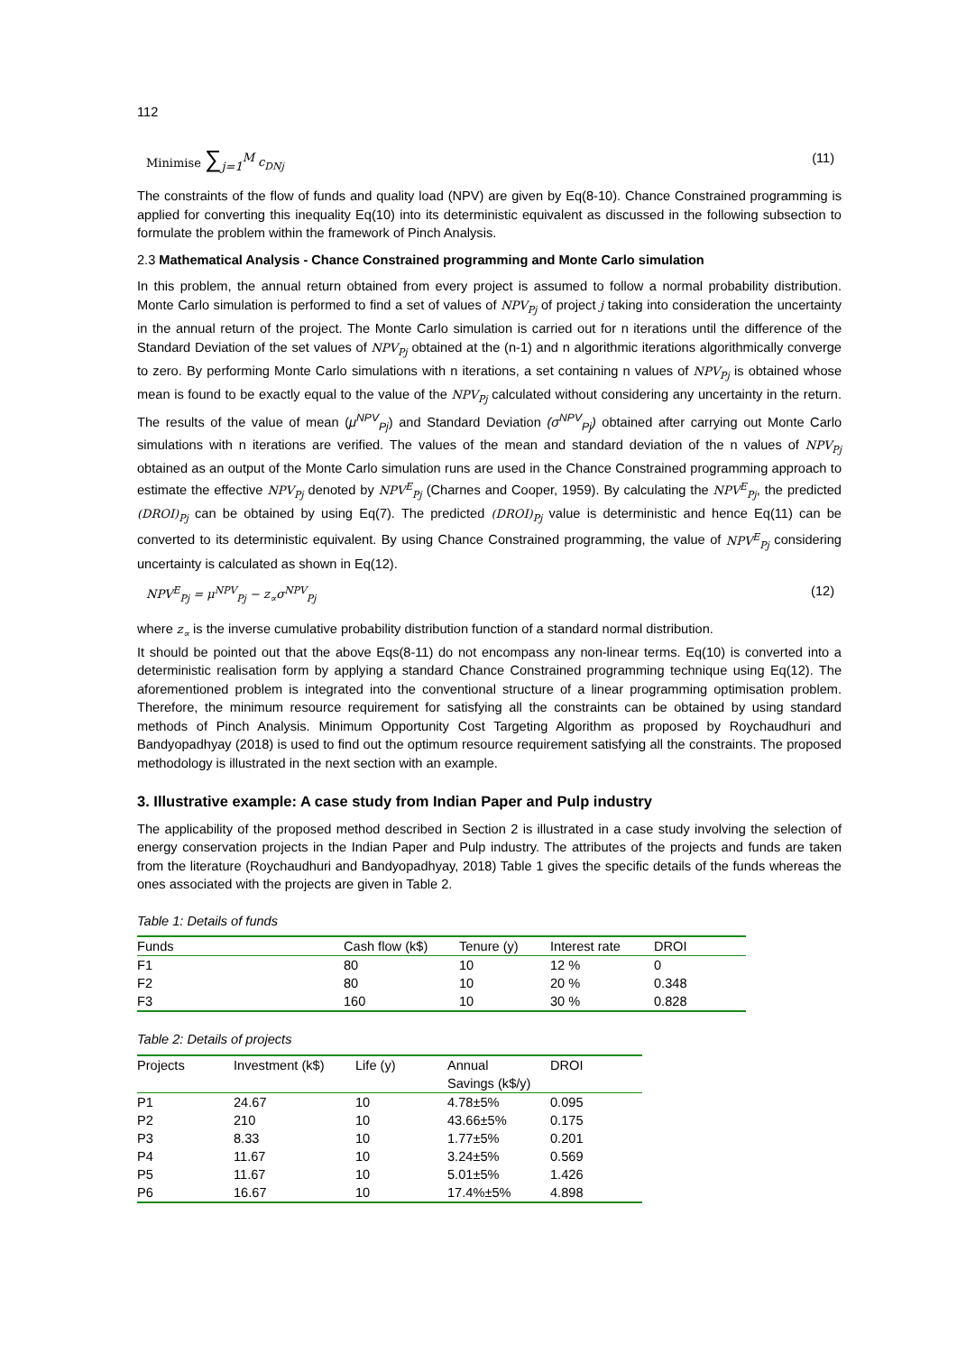112
Minimise ∑<sub>j=1</sub><sup>M</sup> c<sub>DNj</sub> (11)
The constraints of the flow of funds and quality load (NPV) are given by Eq(8-10). Chance Constrained programming is applied for converting this inequality Eq(10) into its deterministic equivalent as discussed in the following subsection to formulate the problem within the framework of Pinch Analysis.
2.3 Mathematical Analysis - Chance Constrained programming and Monte Carlo simulation
In this problem, the annual return obtained from every project is assumed to follow a normal probability distribution. Monte Carlo simulation is performed to find a set of values of NPV<sub>Pj</sub> of project j taking into consideration the uncertainty in the annual return of the project. The Monte Carlo simulation is carried out for n iterations until the difference of the Standard Deviation of the set values of NPV<sub>Pj</sub> obtained at the (n-1) and n algorithmic iterations algorithmically converge to zero. By performing Monte Carlo simulations with n iterations, a set containing n values of NPV<sub>Pj</sub> is obtained whose mean is found to be exactly equal to the value of the NPV<sub>Pj</sub> calculated without considering any uncertainty in the return. The results of the value of mean (μ<sup>NPV</sup><sub>Pj</sub>) and Standard Deviation (σ<sup>NPV</sup><sub>Pj</sub>) obtained after carrying out Monte Carlo simulations with n iterations are verified. The values of the mean and standard deviation of the n values of NPV<sub>Pj</sub> obtained as an output of the Monte Carlo simulation runs are used in the Chance Constrained programming approach to estimate the effective NPV<sub>Pj</sub> denoted by NPV<sup>E</sup><sub>Pj</sub> (Charnes and Cooper, 1959). By calculating the NPV<sup>E</sup><sub>Pj</sub>, the predicted (DROI)<sub>Pj</sub> can be obtained by using Eq(7). The predicted (DROI)<sub>Pj</sub> value is deterministic and hence Eq(11) can be converted to its deterministic equivalent. By using Chance Constrained programming, the value of NPV<sup>E</sup><sub>Pj</sub> considering uncertainty is calculated as shown in Eq(12).
NPV<sup>E</sup><sub>Pj</sub> = μ<sup>NPV</sup><sub>Pj</sub> − z<sub>∝</sub>σ<sup>NPV</sup><sub>Pj</sub> (12)
where z<sub>∝</sub> is the inverse cumulative probability distribution function of a standard normal distribution.
It should be pointed out that the above Eqs(8-11) do not encompass any non-linear terms. Eq(10) is converted into a deterministic realisation form by applying a standard Chance Constrained programming technique using Eq(12). The aforementioned problem is integrated into the conventional structure of a linear programming optimisation problem. Therefore, the minimum resource requirement for satisfying all the constraints can be obtained by using standard methods of Pinch Analysis. Minimum Opportunity Cost Targeting Algorithm as proposed by Roychaudhuri and Bandyopadhyay (2018) is used to find out the optimum resource requirement satisfying all the constraints. The proposed methodology is illustrated in the next section with an example.
3. Illustrative example: A case study from Indian Paper and Pulp industry
The applicability of the proposed method described in Section 2 is illustrated in a case study involving the selection of energy conservation projects in the Indian Paper and Pulp industry. The attributes of the projects and funds are taken from the literature (Roychaudhuri and Bandyopadhyay, 2018) Table 1 gives the specific details of the funds whereas the ones associated with the projects are given in Table 2.
Table 1: Details of funds
| Funds | Cash flow (k$) | Tenure (y) | Interest rate | DROI |
| --- | --- | --- | --- | --- |
| F1 | 80 | 10 | 12 % | 0 |
| F2 | 80 | 10 | 20 % | 0.348 |
| F3 | 160 | 10 | 30 % | 0.828 |
Table 2: Details of projects
| Projects | Investment (k$) | Life (y) | Annual Savings (k$/y) | DROI |
| --- | --- | --- | --- | --- |
| P1 | 24.67 | 10 | 4.78±5% | 0.095 |
| P2 | 210 | 10 | 43.66±5% | 0.175 |
| P3 | 8.33 | 10 | 1.77±5% | 0.201 |
| P4 | 11.67 | 10 | 3.24±5% | 0.569 |
| P5 | 11.67 | 10 | 5.01±5% | 1.426 |
| P6 | 16.67 | 10 | 17.4%±5% | 4.898 |